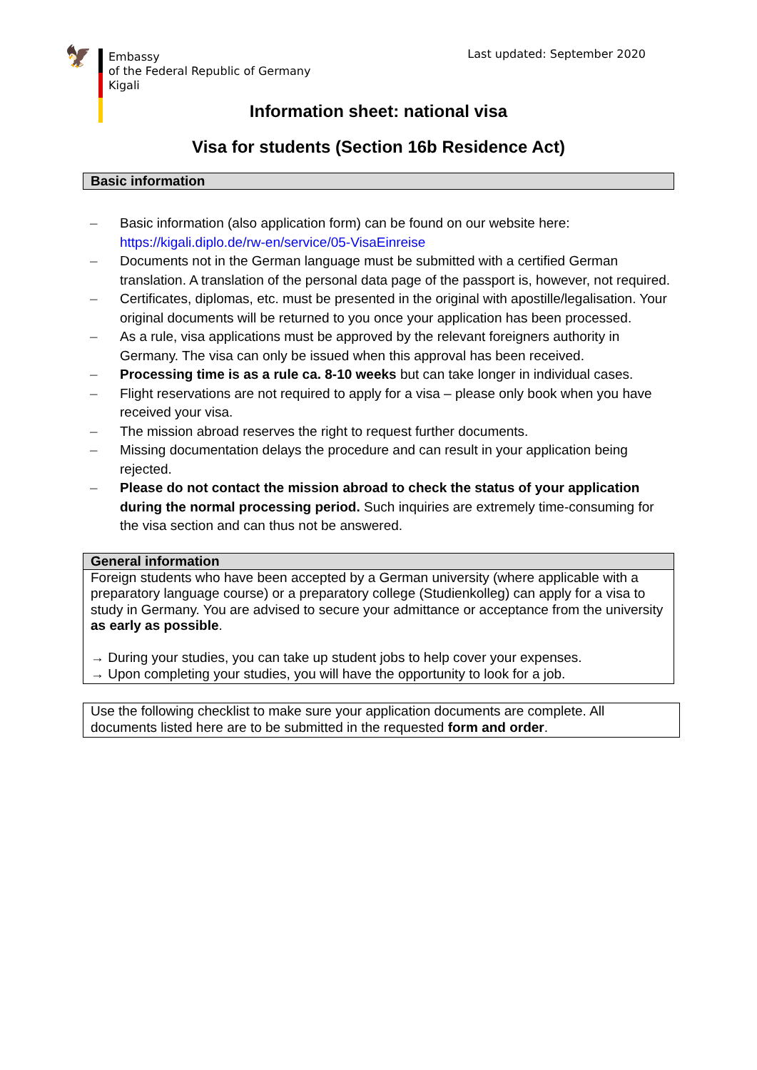🦅
Embassy
of the Federal Republic of Germany
Kigali
Last updated: September 2020
Information sheet: national visa
Visa for students (Section 16b Residence Act)
Basic information
– Basic information (also application form) can be found on our website here: https://kigali.diplo.de/rw-en/service/05-VisaEinreise
– Documents not in the German language must be submitted with a certified German translation. A translation of the personal data page of the passport is, however, not required.
– Certificates, diplomas, etc. must be presented in the original with apostille/legalisation. Your original documents will be returned to you once your application has been processed.
– As a rule, visa applications must be approved by the relevant foreigners authority in Germany. The visa can only be issued when this approval has been received.
– Processing time is as a rule ca. 8-10 weeks but can take longer in individual cases.
– Flight reservations are not required to apply for a visa – please only book when you have received your visa.
– The mission abroad reserves the right to request further documents.
– Missing documentation delays the procedure and can result in your application being rejected.
– Please do not contact the mission abroad to check the status of your application during the normal processing period. Such inquiries are extremely time-consuming for the visa section and can thus not be answered.
General information
Foreign students who have been accepted by a German university (where applicable with a preparatory language course) or a preparatory college (Studienkolleg) can apply for a visa to study in Germany. You are advised to secure your admittance or acceptance from the university as early as possible.
→ During your studies, you can take up student jobs to help cover your expenses.
→ Upon completing your studies, you will have the opportunity to look for a job.
Use the following checklist to make sure your application documents are complete. All documents listed here are to be submitted in the requested form and order.